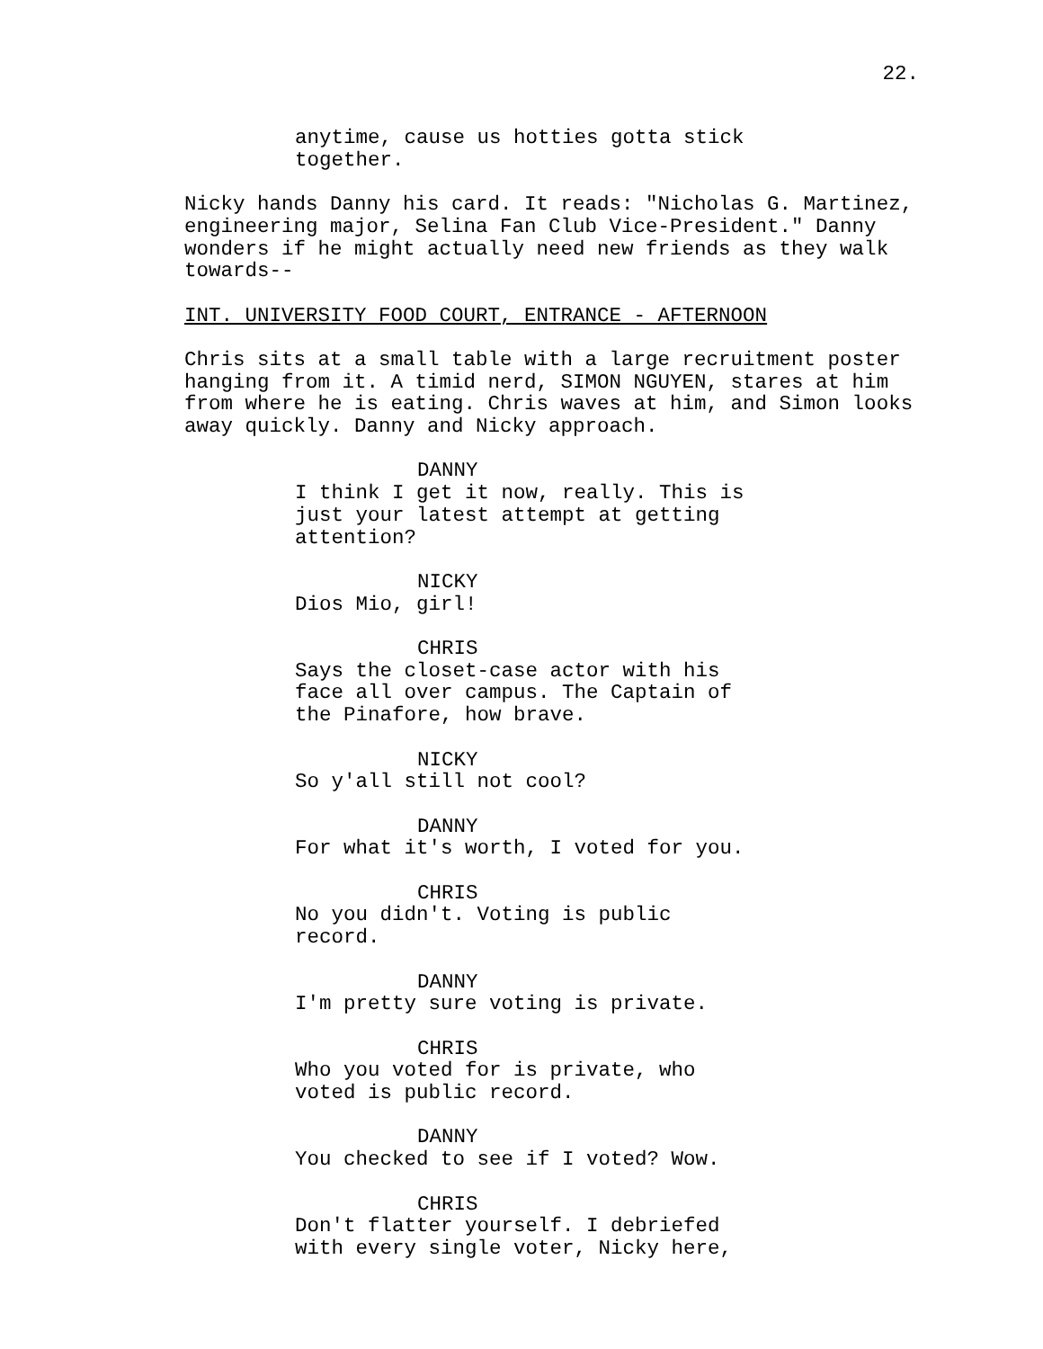22.
anytime, cause us hotties gotta stick together.
Nicky hands Danny his card. It reads: "Nicholas G. Martinez, engineering major, Selina Fan Club Vice-President." Danny wonders if he might actually need new friends as they walk towards--
INT. UNIVERSITY FOOD COURT, ENTRANCE - AFTERNOON
Chris sits at a small table with a large recruitment poster hanging from it. A timid nerd, SIMON NGUYEN, stares at him from where he is eating. Chris waves at him, and Simon looks away quickly. Danny and Nicky approach.
DANNY
I think I get it now, really. This is just your latest attempt at getting attention?
NICKY
Dios Mio, girl!
CHRIS
Says the closet-case actor with his face all over campus. The Captain of the Pinafore, how brave.
NICKY
So y'all still not cool?
DANNY
For what it's worth, I voted for you.
CHRIS
No you didn't. Voting is public record.
DANNY
I'm pretty sure voting is private.
CHRIS
Who you voted for is private, who voted is public record.
DANNY
You checked to see if I voted? Wow.
CHRIS
Don't flatter yourself. I debriefed with every single voter, Nicky here,